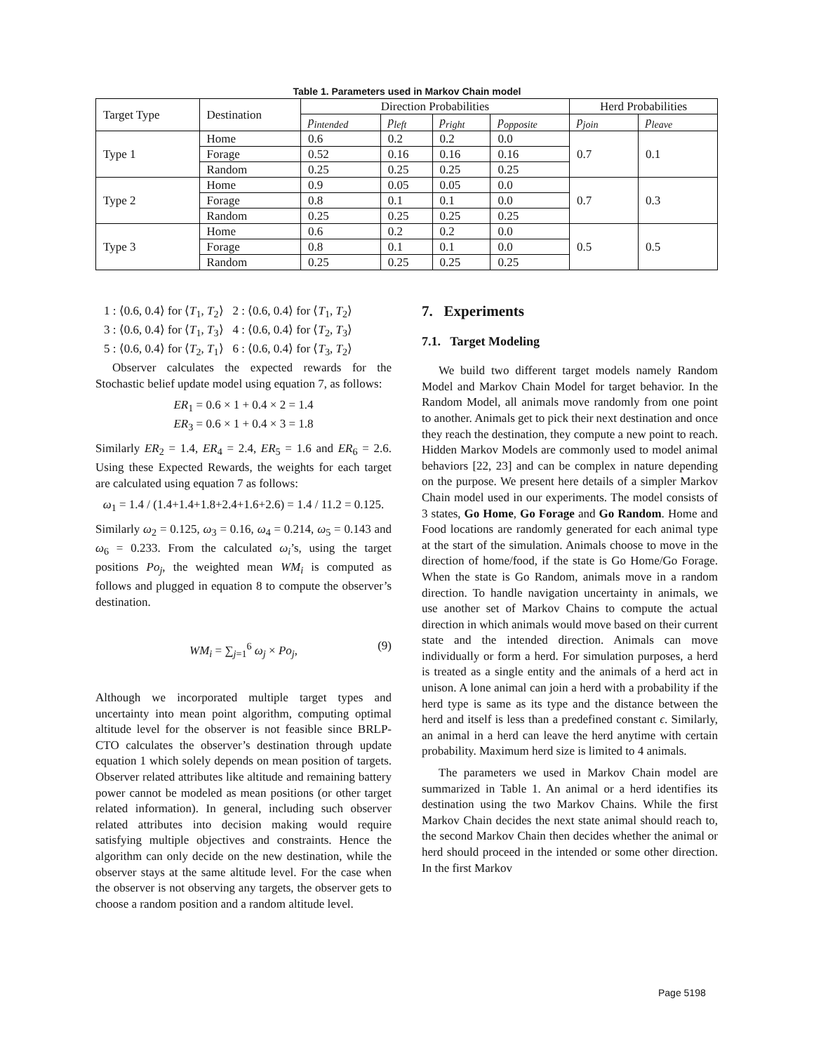Table 1. Parameters used in Markov Chain model
| Target Type | Destination | Direction Probabilities | | | | Herd Probabilities | |
| --- | --- | --- | --- | --- | --- | --- | --- |
| | | p<sub>intended</sub> | p<sub>left</sub> | p<sub>right</sub> | p<sub>opposite</sub> | p<sub>join</sub> | p<sub>leave</sub> |
| Type 1 | Home | 0.6 | 0.2 | 0.2 | 0.0 | 0.7 | 0.1 |
| | Forage | 0.52 | 0.16 | 0.16 | 0.16 | | |
| | Random | 0.25 | 0.25 | 0.25 | 0.25 | | |
| Type 2 | Home | 0.9 | 0.05 | 0.05 | 0.0 | 0.7 | 0.3 |
| | Forage | 0.8 | 0.1 | 0.1 | 0.0 | | |
| | Random | 0.25 | 0.25 | 0.25 | 0.25 | | |
| Type 3 | Home | 0.6 | 0.2 | 0.2 | 0.0 | 0.5 | 0.5 |
| | Forage | 0.8 | 0.1 | 0.1 | 0.0 | | |
| | Random | 0.25 | 0.25 | 0.25 | 0.25 | | |
1 : ⟨0.6, 0.4⟩ for ⟨T<sub>1</sub>, T<sub>2</sub>⟩ 2 : ⟨0.6, 0.4⟩ for ⟨T<sub>1</sub>, T<sub>2</sub>⟩
3 : ⟨0.6, 0.4⟩ for ⟨T<sub>1</sub>, T<sub>3</sub>⟩ 4 : ⟨0.6, 0.4⟩ for ⟨T<sub>2</sub>, T<sub>3</sub>⟩
5 : ⟨0.6, 0.4⟩ for ⟨T<sub>2</sub>, T<sub>1</sub>⟩ 6 : ⟨0.6, 0.4⟩ for ⟨T<sub>3</sub>, T<sub>2</sub>⟩
Observer calculates the expected rewards for the Stochastic belief update model using equation 7, as follows:
ER<sub>1</sub> = 0.6 × 1 + 0.4 × 2 = 1.4
ER<sub>3</sub> = 0.6 × 1 + 0.4 × 3 = 1.8
Similarly ER<sub>2</sub> = 1.4, ER<sub>4</sub> = 2.4, ER<sub>5</sub> = 1.6 and ER<sub>6</sub> = 2.6. Using these Expected Rewards, the weights for each target are calculated using equation 7 as follows:
ω<sub>1</sub> = 1.4 / (1.4+1.4+1.8+2.4+1.6+2.6) = 1.4 / 11.2 = 0.125.
Similarly ω<sub>2</sub> = 0.125, ω<sub>3</sub> = 0.16, ω<sub>4</sub> = 0.214, ω<sub>5</sub> = 0.143 and ω<sub>6</sub> = 0.233. From the calculated ω<sub>i</sub>’s, using the target positions Po<sub>j</sub>, the weighted mean WM<sub>i</sub> is computed as follows and plugged in equation 8 to compute the observer’s destination.
WM<sub>i</sub> = ∑<sub>j=1</sub><sup>6</sup> ω<sub>j</sub> × Po<sub>j</sub>, (9)
Although we incorporated multiple target types and uncertainty into mean point algorithm, computing optimal altitude level for the observer is not feasible since BRLP-CTO calculates the observer’s destination through update equation 1 which solely depends on mean position of targets. Observer related attributes like altitude and remaining battery power cannot be modeled as mean positions (or other target related information). In general, including such observer related attributes into decision making would require satisfying multiple objectives and constraints. Hence the algorithm can only decide on the new destination, while the observer stays at the same altitude level. For the case when the observer is not observing any targets, the observer gets to choose a random position and a random altitude level.
7. Experiments
7.1. Target Modeling
We build two different target models namely Random Model and Markov Chain Model for target behavior. In the Random Model, all animals move randomly from one point to another. Animals get to pick their next destination and once they reach the destination, they compute a new point to reach. Hidden Markov Models are commonly used to model animal behaviors [22, 23] and can be complex in nature depending on the purpose. We present here details of a simpler Markov Chain model used in our experiments. The model consists of 3 states, Go Home, Go Forage and Go Random. Home and Food locations are randomly generated for each animal type at the start of the simulation. Animals choose to move in the direction of home/food, if the state is Go Home/Go Forage. When the state is Go Random, animals move in a random direction. To handle navigation uncertainty in animals, we use another set of Markov Chains to compute the actual direction in which animals would move based on their current state and the intended direction. Animals can move individually or form a herd. For simulation purposes, a herd is treated as a single entity and the animals of a herd act in unison. A lone animal can join a herd with a probability if the herd type is same as its type and the distance between the herd and itself is less than a predefined constant ϵ. Similarly, an animal in a herd can leave the herd anytime with certain probability. Maximum herd size is limited to 4 animals.
The parameters we used in Markov Chain model are summarized in Table 1. An animal or a herd identifies its destination using the two Markov Chains. While the first Markov Chain decides the next state animal should reach to, the second Markov Chain then decides whether the animal or herd should proceed in the intended or some other direction. In the first Markov
Page 5198